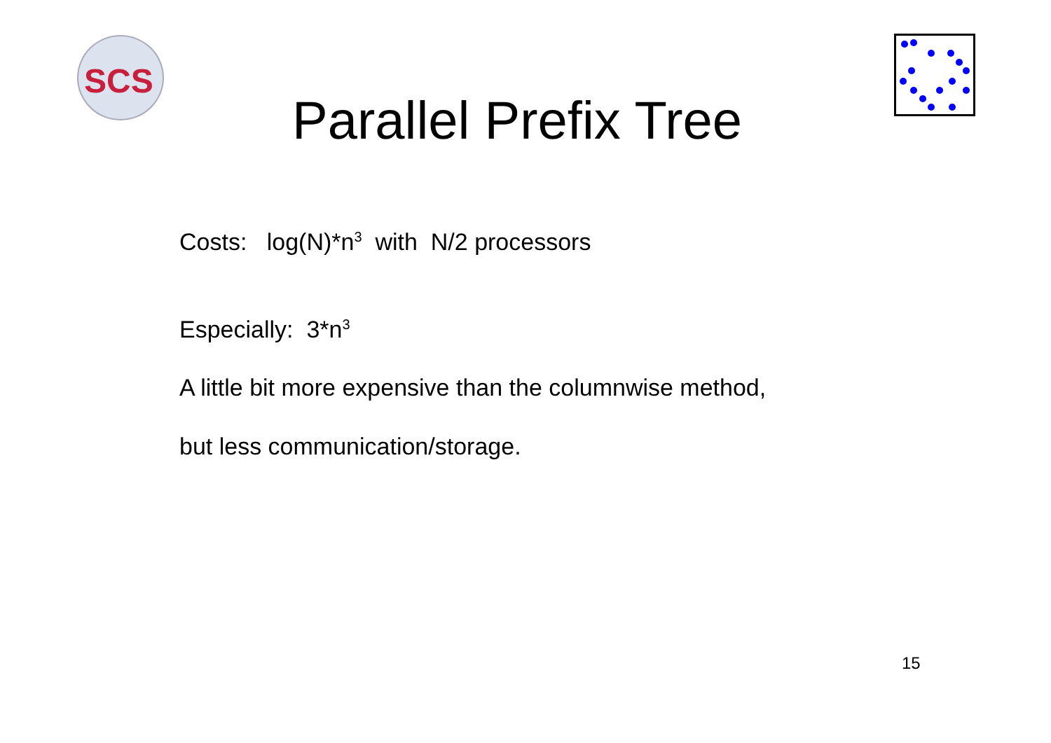SCS
Parallel Prefix Tree
Costs: log(N)*n<sup>3</sup> with N/2 processors
Especially: 3*n<sup>3</sup>
A little bit more expensive than the columnwise method,
but less communication/storage.
15